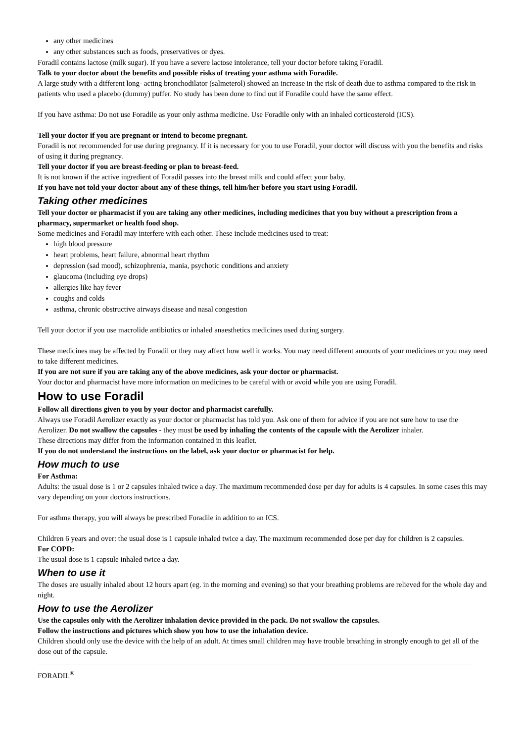any other medicines
any other substances such as foods, preservatives or dyes.
Foradil contains lactose (milk sugar). If you have a severe lactose intolerance, tell your doctor before taking Foradil.
Talk to your doctor about the benefits and possible risks of treating your asthma with Foradile.
A large study with a different long- acting bronchodilator (salmeterol) showed an increase in the risk of death due to asthma compared to the risk in patients who used a placebo (dummy) puffer. No study has been done to find out if Foradile could have the same effect.
If you have asthma: Do not use Foradile as your only asthma medicine. Use Foradile only with an inhaled corticosteroid (ICS).
Tell your doctor if you are pregnant or intend to become pregnant.
Foradil is not recommended for use during pregnancy. If it is necessary for you to use Foradil, your doctor will discuss with you the benefits and risks of using it during pregnancy.
Tell your doctor if you are breast-feeding or plan to breast-feed.
It is not known if the active ingredient of Foradil passes into the breast milk and could affect your baby.
If you have not told your doctor about any of these things, tell him/her before you start using Foradil.
Taking other medicines
Tell your doctor or pharmacist if you are taking any other medicines, including medicines that you buy without a prescription from a pharmacy, supermarket or health food shop.
Some medicines and Foradil may interfere with each other. These include medicines used to treat:
high blood pressure
heart problems, heart failure, abnormal heart rhythm
depression (sad mood), schizophrenia, mania, psychotic conditions and anxiety
glaucoma (including eye drops)
allergies like hay fever
coughs and colds
asthma, chronic obstructive airways disease and nasal congestion
Tell your doctor if you use macrolide antibiotics or inhaled anaesthetics medicines used during surgery.
These medicines may be affected by Foradil or they may affect how well it works. You may need different amounts of your medicines or you may need to take different medicines.
If you are not sure if you are taking any of the above medicines, ask your doctor or pharmacist.
Your doctor and pharmacist have more information on medicines to be careful with or avoid while you are using Foradil.
How to use Foradil
Follow all directions given to you by your doctor and pharmacist carefully.
Always use Foradil Aerolizer exactly as your doctor or pharmacist has told you. Ask one of them for advice if you are not sure how to use the Aerolizer. Do not swallow the capsules - they must be used by inhaling the contents of the capsule with the Aerolizer inhaler.
These directions may differ from the information contained in this leaflet.
If you do not understand the instructions on the label, ask your doctor or pharmacist for help.
How much to use
For Asthma:
Adults: the usual dose is 1 or 2 capsules inhaled twice a day. The maximum recommended dose per day for adults is 4 capsules. In some cases this may vary depending on your doctors instructions.
For asthma therapy, you will always be prescribed Foradile in addition to an ICS.
Children 6 years and over: the usual dose is 1 capsule inhaled twice a day. The maximum recommended dose per day for children is 2 capsules.
For COPD:
The usual dose is 1 capsule inhaled twice a day.
When to use it
The doses are usually inhaled about 12 hours apart (eg. in the morning and evening) so that your breathing problems are relieved for the whole day and night.
How to use the Aerolizer
Use the capsules only with the Aerolizer inhalation device provided in the pack. Do not swallow the capsules.
Follow the instructions and pictures which show you how to use the inhalation device.
Children should only use the device with the help of an adult. At times small children may have trouble breathing in strongly enough to get all of the dose out of the capsule.
FORADIL<sup>®</sup>